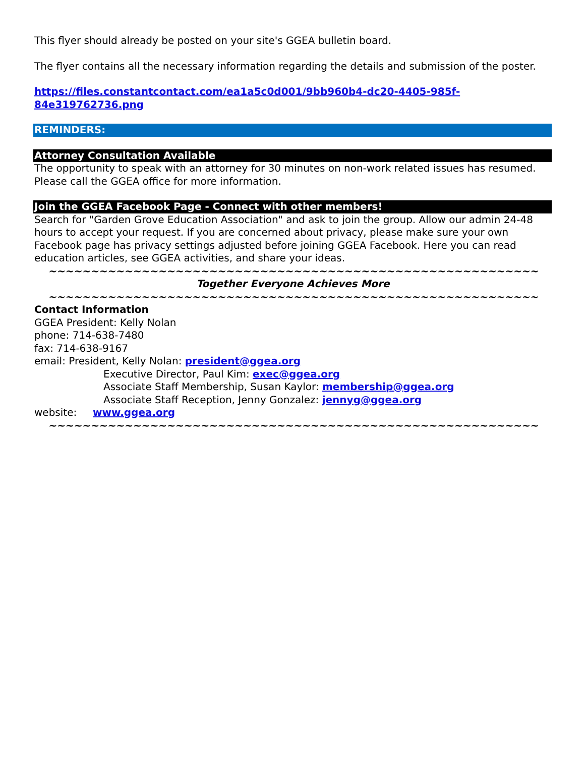This flyer should already be posted on your site's GGEA bulletin board.
The flyer contains all the necessary information regarding the details and submission of the poster.
https://files.constantcontact.com/ea1a5c0d001/9bb960b4-dc20-4405-985f-84e319762736.png
REMINDERS:
Attorney Consultation Available
The opportunity to speak with an attorney for 30 minutes on non-work related issues has resumed. Please call the GGEA office for more information.
Join the GGEA Facebook Page - Connect with other members!
Search for "Garden Grove Education Association" and ask to join the group. Allow our admin 24-48 hours to accept your request. If you are concerned about privacy, please make sure your own Facebook page has privacy settings adjusted before joining GGEA Facebook. Here you can read education articles, see GGEA activities, and share your ideas.
~~~~~~~~~~~~~~~~~~~~~~~~~~~~~~~~~~~~~~~~~~~~~~~~~~~~~~~~~~
Together Everyone Achieves More
~~~~~~~~~~~~~~~~~~~~~~~~~~~~~~~~~~~~~~~~~~~~~~~~~~~~~~~~~~
Contact Information
GGEA President: Kelly Nolan
phone: 714-638-7480
fax: 714-638-9167
email: President, Kelly Nolan: president@ggea.org
Executive Director, Paul Kim: exec@ggea.org
Associate Staff Membership, Susan Kaylor: membership@ggea.org
Associate Staff Reception, Jenny Gonzalez: jennyg@ggea.org
website: www.ggea.org
~~~~~~~~~~~~~~~~~~~~~~~~~~~~~~~~~~~~~~~~~~~~~~~~~~~~~~~~~~